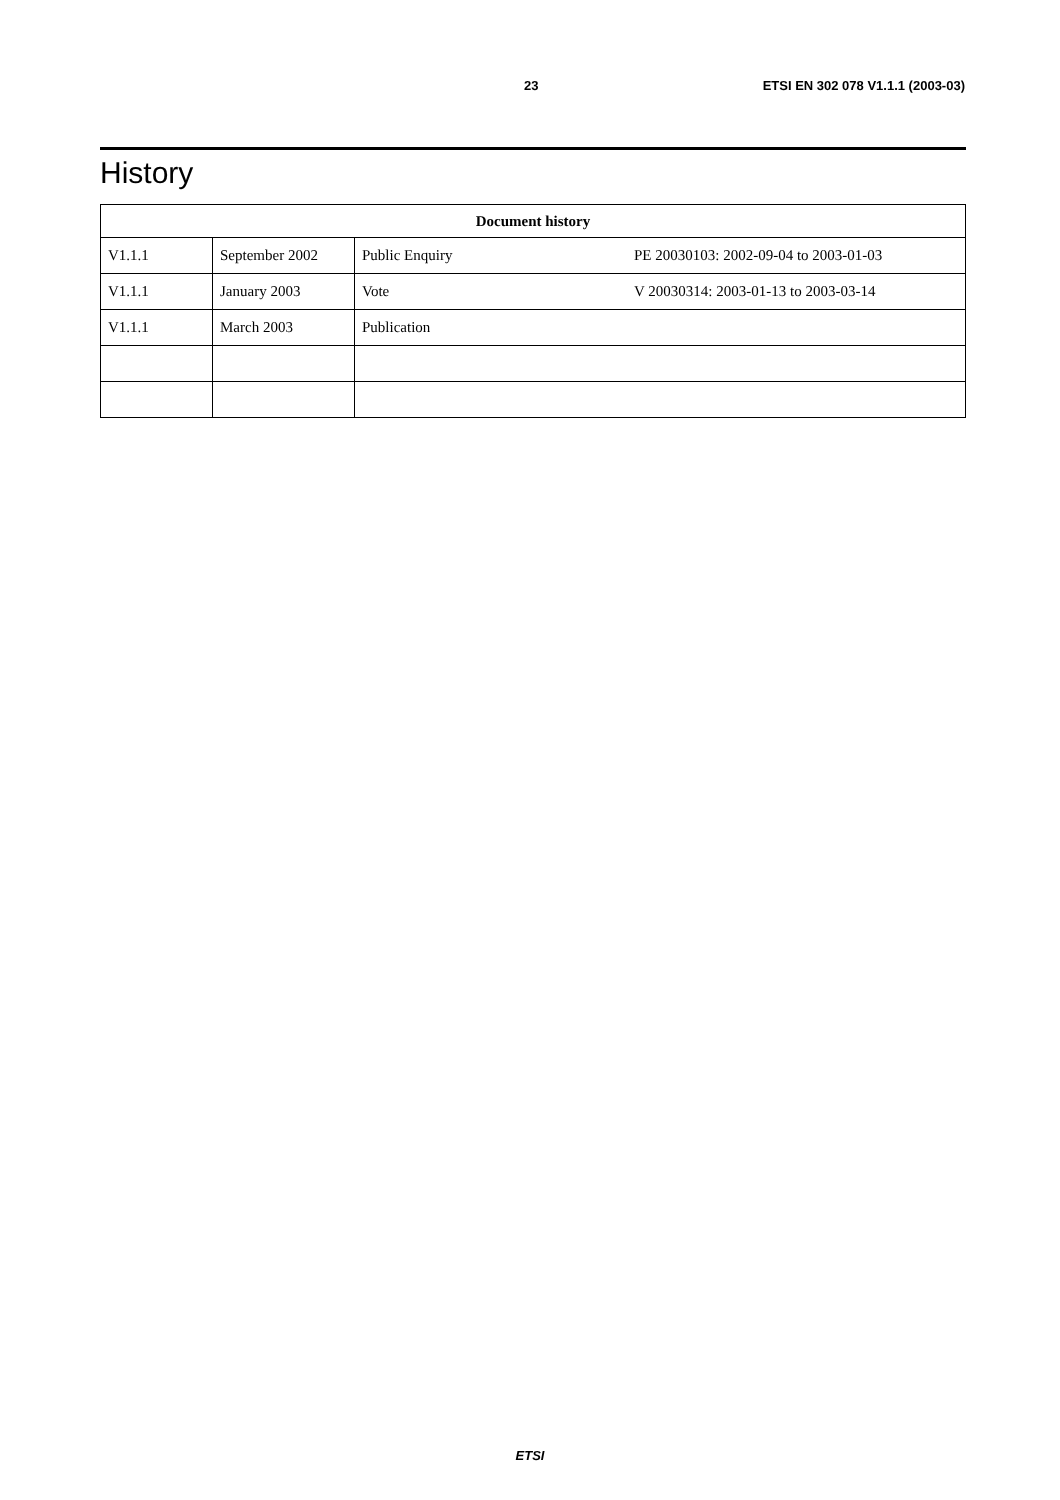23 ETSI EN 302 078 V1.1.1 (2003-03)
History
| Document history | | | |
| --- | --- | --- | --- |
| V1.1.1 | September 2002 | Public Enquiry | PE 20030103: 2002-09-04 to 2003-01-03 |
| V1.1.1 | January 2003 | Vote | V 20030314: 2003-01-13 to 2003-03-14 |
| V1.1.1 | March 2003 | Publication | |
ETSI